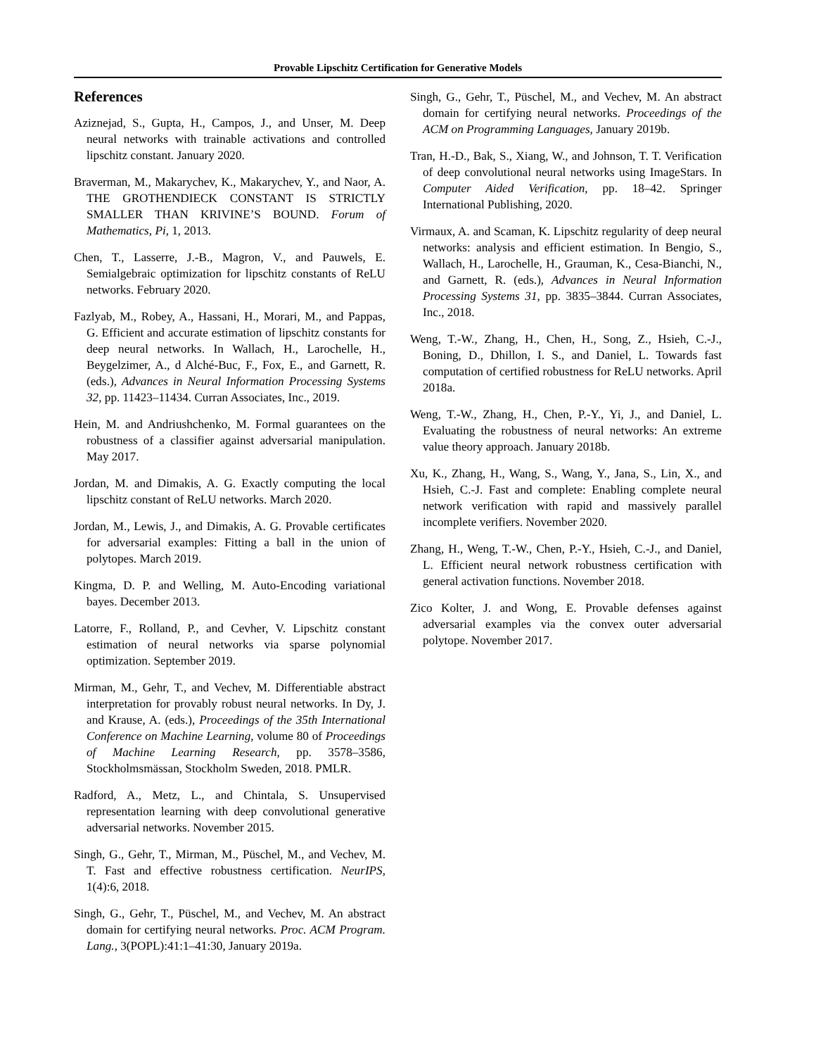Provable Lipschitz Certification for Generative Models
References
Aziznejad, S., Gupta, H., Campos, J., and Unser, M. Deep neural networks with trainable activations and controlled lipschitz constant. January 2020.
Braverman, M., Makarychev, K., Makarychev, Y., and Naor, A. THE GROTHENDIECK CONSTANT IS STRICTLY SMALLER THAN KRIVINE’S BOUND. Forum of Mathematics, Pi, 1, 2013.
Chen, T., Lasserre, J.-B., Magron, V., and Pauwels, E. Semialgebraic optimization for lipschitz constants of ReLU networks. February 2020.
Fazlyab, M., Robey, A., Hassani, H., Morari, M., and Pappas, G. Efficient and accurate estimation of lipschitz constants for deep neural networks. In Wallach, H., Larochelle, H., Beygelzimer, A., d Alché-Buc, F., Fox, E., and Garnett, R. (eds.), Advances in Neural Information Processing Systems 32, pp. 11423–11434. Curran Associates, Inc., 2019.
Hein, M. and Andriushchenko, M. Formal guarantees on the robustness of a classifier against adversarial manipulation. May 2017.
Jordan, M. and Dimakis, A. G. Exactly computing the local lipschitz constant of ReLU networks. March 2020.
Jordan, M., Lewis, J., and Dimakis, A. G. Provable certificates for adversarial examples: Fitting a ball in the union of polytopes. March 2019.
Kingma, D. P. and Welling, M. Auto-Encoding variational bayes. December 2013.
Latorre, F., Rolland, P., and Cevher, V. Lipschitz constant estimation of neural networks via sparse polynomial optimization. September 2019.
Mirman, M., Gehr, T., and Vechev, M. Differentiable abstract interpretation for provably robust neural networks. In Dy, J. and Krause, A. (eds.), Proceedings of the 35th International Conference on Machine Learning, volume 80 of Proceedings of Machine Learning Research, pp. 3578–3586, Stockholmsmässan, Stockholm Sweden, 2018. PMLR.
Radford, A., Metz, L., and Chintala, S. Unsupervised representation learning with deep convolutional generative adversarial networks. November 2015.
Singh, G., Gehr, T., Mirman, M., Püschel, M., and Vechev, M. T. Fast and effective robustness certification. NeurIPS, 1(4):6, 2018.
Singh, G., Gehr, T., Püschel, M., and Vechev, M. An abstract domain for certifying neural networks. Proc. ACM Program. Lang., 3(POPL):41:1–41:30, January 2019a.
Singh, G., Gehr, T., Püschel, M., and Vechev, M. An abstract domain for certifying neural networks. Proceedings of the ACM on Programming Languages, January 2019b.
Tran, H.-D., Bak, S., Xiang, W., and Johnson, T. T. Verification of deep convolutional neural networks using ImageStars. In Computer Aided Verification, pp. 18–42. Springer International Publishing, 2020.
Virmaux, A. and Scaman, K. Lipschitz regularity of deep neural networks: analysis and efficient estimation. In Bengio, S., Wallach, H., Larochelle, H., Grauman, K., Cesa-Bianchi, N., and Garnett, R. (eds.), Advances in Neural Information Processing Systems 31, pp. 3835–3844. Curran Associates, Inc., 2018.
Weng, T.-W., Zhang, H., Chen, H., Song, Z., Hsieh, C.-J., Boning, D., Dhillon, I. S., and Daniel, L. Towards fast computation of certified robustness for ReLU networks. April 2018a.
Weng, T.-W., Zhang, H., Chen, P.-Y., Yi, J., and Daniel, L. Evaluating the robustness of neural networks: An extreme value theory approach. January 2018b.
Xu, K., Zhang, H., Wang, S., Wang, Y., Jana, S., Lin, X., and Hsieh, C.-J. Fast and complete: Enabling complete neural network verification with rapid and massively parallel incomplete verifiers. November 2020.
Zhang, H., Weng, T.-W., Chen, P.-Y., Hsieh, C.-J., and Daniel, L. Efficient neural network robustness certification with general activation functions. November 2018.
Zico Kolter, J. and Wong, E. Provable defenses against adversarial examples via the convex outer adversarial polytope. November 2017.